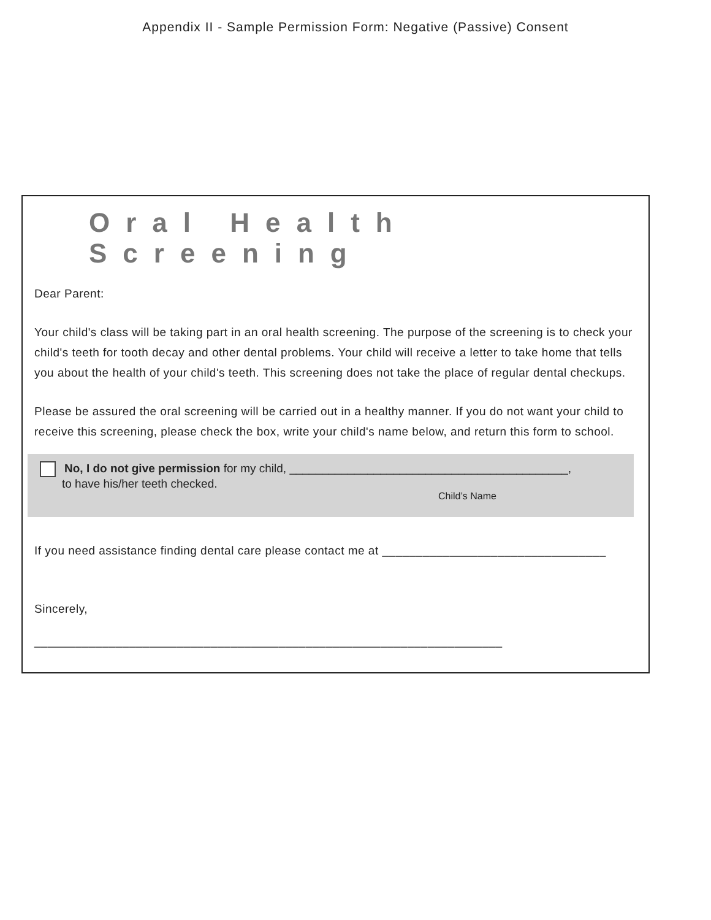Appendix II - Sample Permission Form: Negative (Passive) Consent
Oral Health Screening
Dear Parent:
Your child's class will be taking part in an oral health screening. The purpose of the screening is to check your child's teeth for tooth decay and other dental problems. Your child will receive a letter to take home that tells you about the health of your child's teeth. This screening does not take the place of regular dental checkups.
Please be assured the oral screening will be carried out in a healthy manner. If you do not want your child to receive this screening, please check the box, write your child's name below, and return this form to school.
No, I do not give permission for my child, ___________________________________________,
to have his/her teeth checked.
Child’s Name
If you need assistance finding dental care please contact me at _________________________________
Sincerely,
_____________________________________________________________________